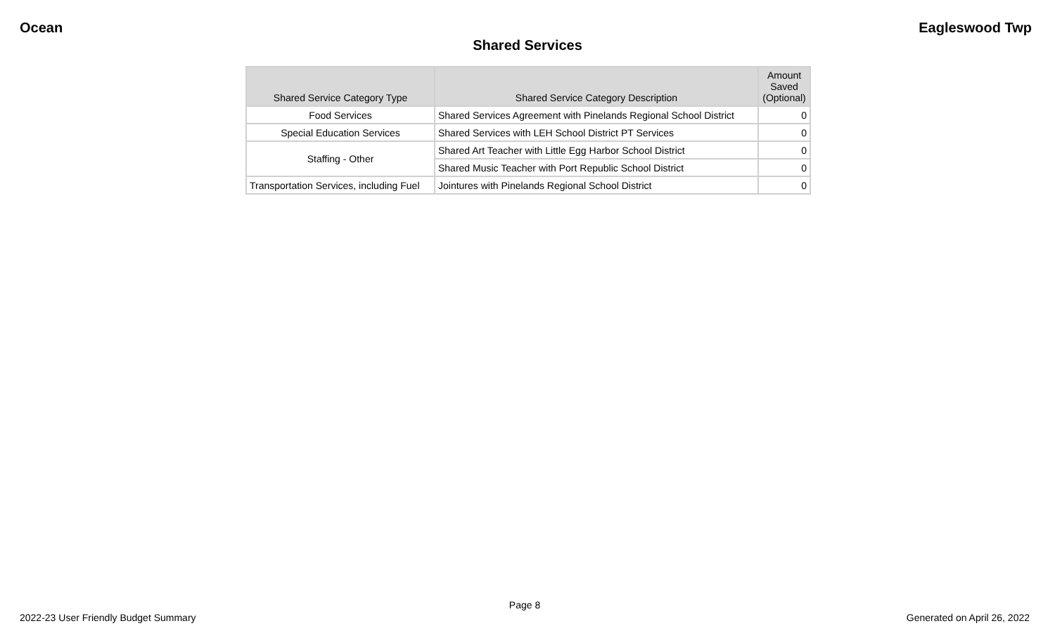Ocean Eagleswood Twp
Shared Services
| Shared Service Category Type | Shared Service Category Description | Amount Saved (Optional) |
| --- | --- | --- |
| Food Services | Shared Services Agreement with Pinelands Regional School District | 0 |
| Special Education Services | Shared Services with LEH School District PT Services | 0 |
| Staffing - Other | Shared Art Teacher with Little Egg Harbor School District | 0 |
| | Shared Music Teacher with Port Republic School District | 0 |
| Transportation Services, including Fuel | Jointures with Pinelands Regional School District | 0 |
Page 8
2022-23 User Friendly Budget Summary Generated on April 26, 2022